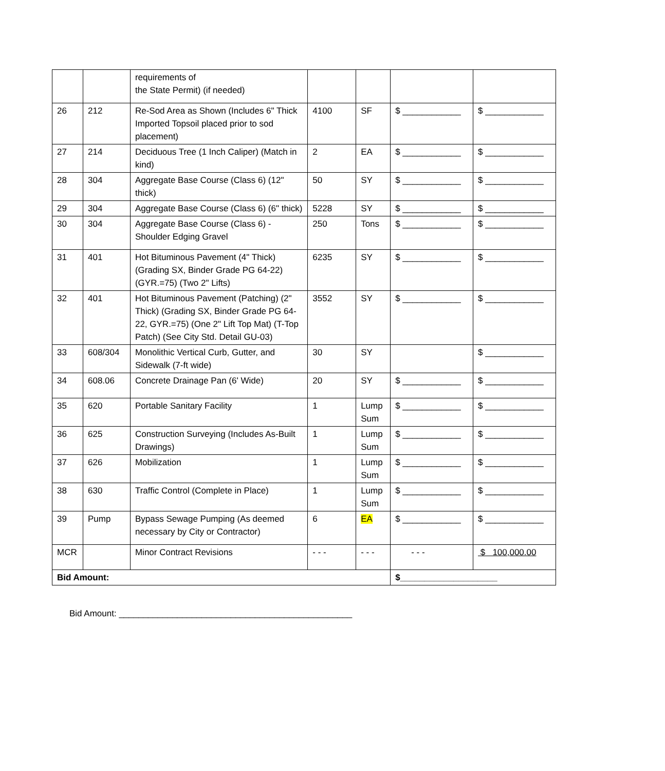| | | requirements of the State Permit) (if needed) | | | | |
| 26 | 212 | Re-Sod Area as Shown (Includes 6" Thick Imported Topsoil placed prior to sod placement) | 4100 | SF | $ ____________ | $ ____________ |
| 27 | 214 | Deciduous Tree (1 Inch Caliper) (Match in kind) | 2 | EA | $ ____________ | $ ____________ |
| 28 | 304 | Aggregate Base Course (Class 6) (12" thick) | 50 | SY | $ ____________ | $ ____________ |
| 29 | 304 | Aggregate Base Course (Class 6) (6" thick) | 5228 | SY | $ ____________ | $ ____________ |
| 30 | 304 | Aggregate Base Course (Class 6) - Shoulder Edging Gravel | 250 | Tons | $ ____________ | $ ____________ |
| 31 | 401 | Hot Bituminous Pavement (4" Thick) (Grading SX, Binder Grade PG 64-22) (GYR.=75) (Two 2" Lifts) | 6235 | SY | $ ____________ | $ ____________ |
| 32 | 401 | Hot Bituminous Pavement (Patching) (2" Thick) (Grading SX, Binder Grade PG 64-22, GYR.=75) (One 2" Lift Top Mat) (T-Top Patch) (See City Std. Detail GU-03) | 3552 | SY | $ ____________ | $ ____________ |
| 33 | 608/304 | Monolithic Vertical Curb, Gutter, and Sidewalk (7-ft wide) | 30 | SY | | $ ____________ |
| 34 | 608.06 | Concrete Drainage Pan (6' Wide) | 20 | SY | $ ____________ | $ ____________ |
| 35 | 620 | Portable Sanitary Facility | 1 | Lump Sum | $ ____________ | $ ____________ |
| 36 | 625 | Construction Surveying (Includes As-Built Drawings) | 1 | Lump Sum | $ ____________ | $ ____________ |
| 37 | 626 | Mobilization | 1 | Lump Sum | $ ____________ | $ ____________ |
| 38 | 630 | Traffic Control (Complete in Place) | 1 | Lump Sum | $ ____________ | $ ____________ |
| 39 | Pump | Bypass Sewage Pumping (As deemed necessary by City or Contractor) | 6 | EA | $ ____________ | $ ____________ |
| MCR | | Minor Contract Revisions | - - - | - - - | - - - | $ 100,000.00 |
| Bid Amount: | | | | | $____________________ | |
Bid Amount: ________________________________________________